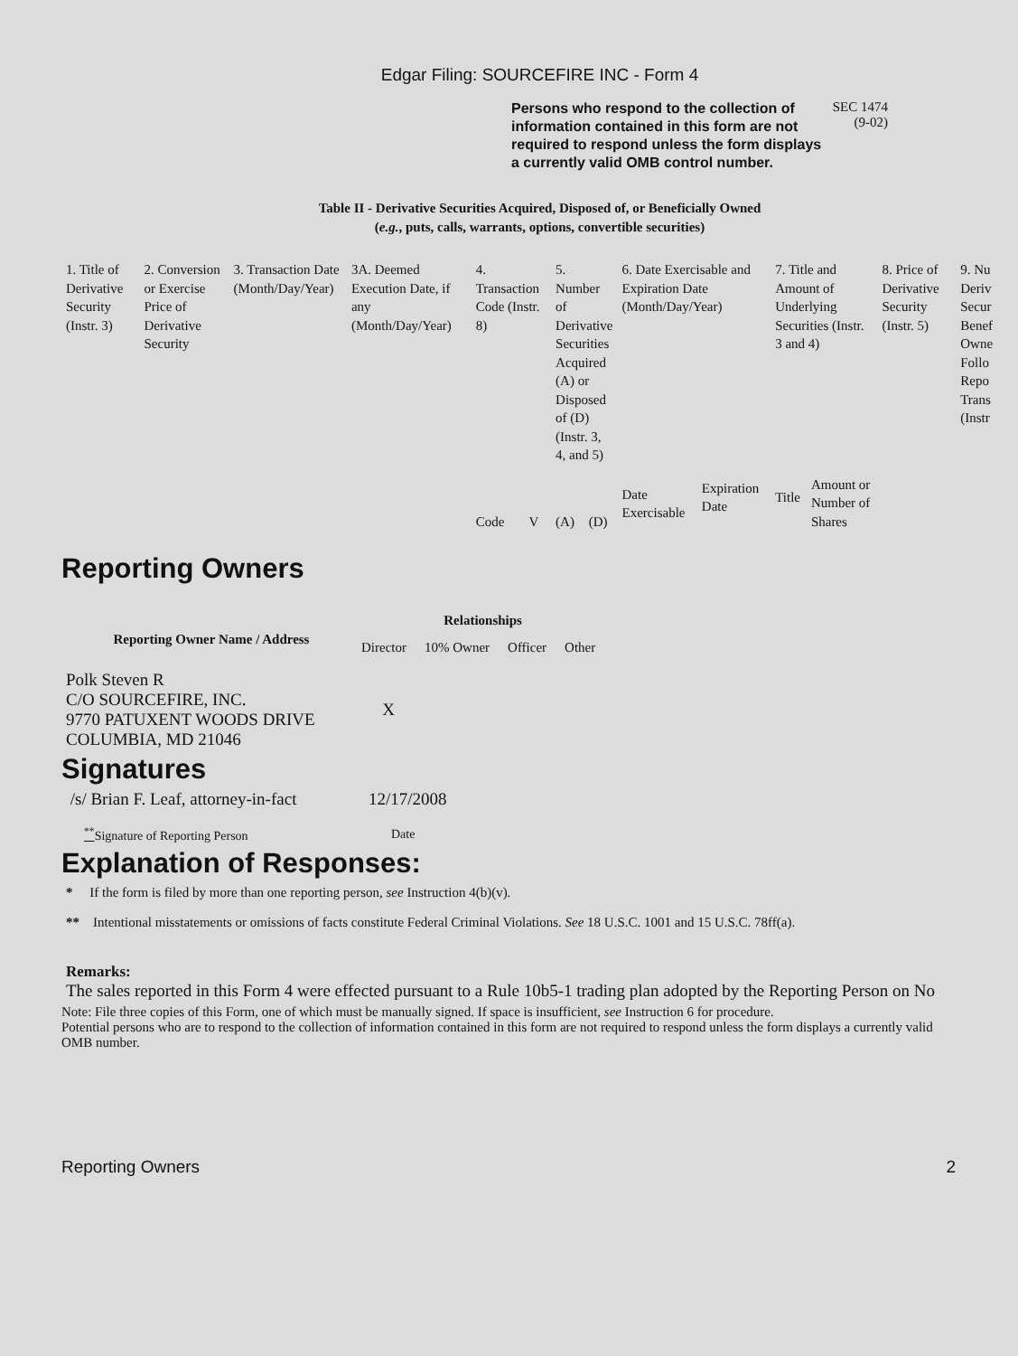Edgar Filing: SOURCEFIRE INC - Form 4
Persons who respond to the collection of information contained in this form are not required to respond unless the form displays a currently valid OMB control number.
SEC 1474
(9-02)
Table II - Derivative Securities Acquired, Disposed of, or Beneficially Owned
(e.g., puts, calls, warrants, options, convertible securities)
| 1. Title of Derivative Security (Instr. 3) | 2. Conversion or Exercise Price of Derivative Security | 3. Transaction Date (Month/Day/Year) | 3A. Deemed Execution Date, if any (Month/Day/Year) | 4. Transaction Code (Instr. 8) | | 5. Number of Derivative Securities Acquired (A) or Disposed of (D) (Instr. 3, 4, and 5) | | 6. Date Exercisable and Expiration Date (Month/Day/Year) | | 7. Title and Amount of Underlying Securities (Instr. 3 and 4) | | 8. Price of Derivative Security (Instr. 5) | 9. Nu Deriv Secur Benef Owne Follo Repo Trans (Instr |
| | | | | Code | V | (A) | (D) | Date Exercisable | Expiration Date | Title | Amount or Number of Shares | | |
Reporting Owners
| Reporting Owner Name / Address | Relationships | | | |
| --- | --- | --- | --- | --- |
| | Director | 10% Owner | Officer | Other |
| Polk Steven R C/O SOURCEFIRE, INC. 9770 PATUXENT WOODS DRIVE COLUMBIA, MD 21046 | X | | | |
Signatures
| /s/ Brian F. Leaf, attorney-in-fact | 12/17/2008 |
| <sup>**</sup> Signature of Reporting Person | Date |
Explanation of Responses:
* If the form is filed by more than one reporting person, see Instruction 4(b)(v).
** Intentional misstatements or omissions of facts constitute Federal Criminal Violations. See 18 U.S.C. 1001 and 15 U.S.C. 78ff(a).
Remarks:
The sales reported in this Form 4 were effected pursuant to a Rule 10b5-1 trading plan adopted by the Reporting Person on No
Note: File three copies of this Form, one of which must be manually signed. If space is insufficient, see Instruction 6 for procedure.
Potential persons who are to respond to the collection of information contained in this form are not required to respond unless the form displays a currently valid OMB number.
Reporting Owners 2